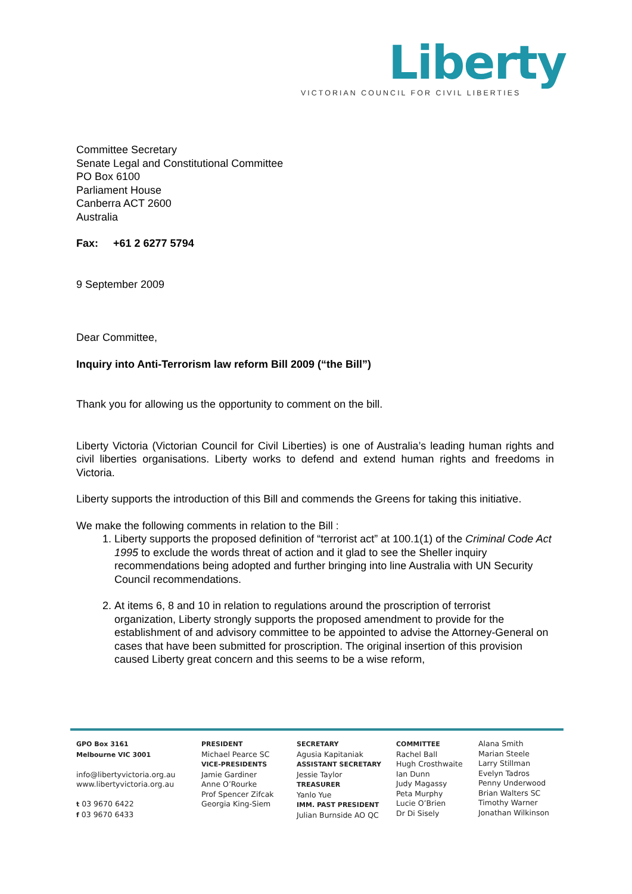Liberty
VICTORIAN COUNCIL FOR CIVIL LIBERTIES
Committee Secretary
Senate Legal and Constitutional Committee
PO Box 6100
Parliament House
Canberra ACT 2600
Australia
Fax: +61 2 6277 5794
9 September 2009
Dear Committee,
Inquiry into Anti-Terrorism law reform Bill 2009 (“the Bill”)
Thank you for allowing us the opportunity to comment on the bill.
Liberty Victoria (Victorian Council for Civil Liberties) is one of Australia’s leading human rights and civil liberties organisations. Liberty works to defend and extend human rights and freedoms in Victoria.
Liberty supports the introduction of this Bill and commends the Greens for taking this initiative.
We make the following comments in relation to the Bill :
1. Liberty supports the proposed definition of “terrorist act” at 100.1(1) of the Criminal Code Act 1995 to exclude the words threat of action and it glad to see the Sheller inquiry recommendations being adopted and further bringing into line Australia with UN Security Council recommendations.
2. At items 6, 8 and 10 in relation to regulations around the proscription of terrorist organization, Liberty strongly supports the proposed amendment to provide for the establishment of and advisory committee to be appointed to advise the Attorney-General on cases that have been submitted for proscription. The original insertion of this provision caused Liberty great concern and this seems to be a wise reform,
GPO Box 3161
Melbourne VIC 3001
info@libertyvictoria.org.au
www.libertyvictoria.org.au
t 03 9670 6422
f 03 9670 6433
PRESIDENT
Michael Pearce SC
VICE-PRESIDENTS
Jamie Gardiner
Anne O’Rourke
Prof Spencer Zifcak
Georgia King-Siem
SECRETARY
Agusia Kapitaniak
ASSISTANT SECRETARY
Jessie Taylor
TREASURER
Yanlo Yue
IMM. PAST PRESIDENT
Julian Burnside AO QC
COMMITTEE
Rachel Ball
Hugh Crosthwaite
Ian Dunn
Judy Magassy
Peta Murphy
Lucie O’Brien
Dr Di Sisely
Alana Smith
Marian Steele
Larry Stillman
Evelyn Tadros
Penny Underwood
Brian Walters SC
Timothy Warner
Jonathan Wilkinson